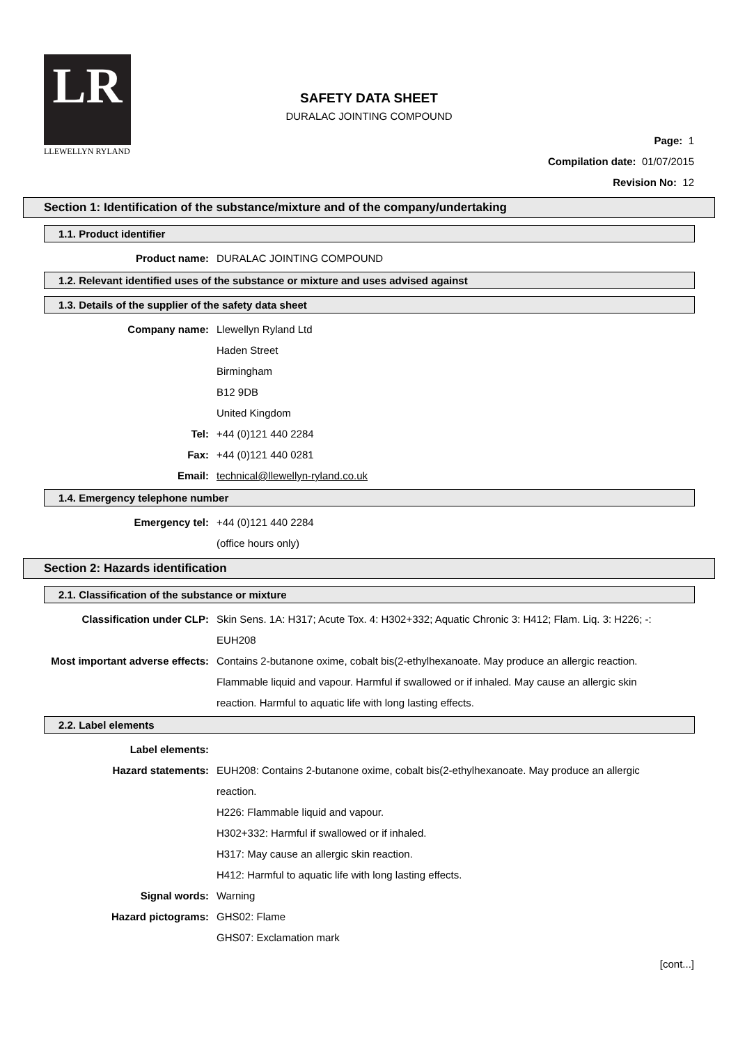LR
LLEWELLYN RYLAND
SAFETY DATA SHEET
DURALAC JOINTING COMPOUND
Page: 1
Compilation date: 01/07/2015
Revision No: 12
Section 1: Identification of the substance/mixture and of the company/undertaking
1.1. Product identifier
Product name: DURALAC JOINTING COMPOUND
1.2. Relevant identified uses of the substance or mixture and uses advised against
1.3. Details of the supplier of the safety data sheet
Company name: Llewellyn Ryland Ltd
Haden Street
Birmingham
B12 9DB
United Kingdom
Tel: +44 (0)121 440 2284
Fax: +44 (0)121 440 0281
Email: technical@llewellyn-ryland.co.uk
1.4. Emergency telephone number
Emergency tel: +44 (0)121 440 2284
(office hours only)
Section 2: Hazards identification
2.1. Classification of the substance or mixture
Classification under CLP: Skin Sens. 1A: H317; Acute Tox. 4: H302+332; Aquatic Chronic 3: H412; Flam. Liq. 3: H226; -: EUH208
Most important adverse effects: Contains 2-butanone oxime, cobalt bis(2-ethylhexanoate. May produce an allergic reaction. Flammable liquid and vapour. Harmful if swallowed or if inhaled. May cause an allergic skin reaction. Harmful to aquatic life with long lasting effects.
2.2. Label elements
Label elements:
Hazard statements: EUH208: Contains 2-butanone oxime, cobalt bis(2-ethylhexanoate. May produce an allergic reaction.
H226: Flammable liquid and vapour.
H302+332: Harmful if swallowed or if inhaled.
H317: May cause an allergic skin reaction.
H412: Harmful to aquatic life with long lasting effects.
Signal words: Warning
Hazard pictograms: GHS02: Flame
GHS07: Exclamation mark
[cont...]